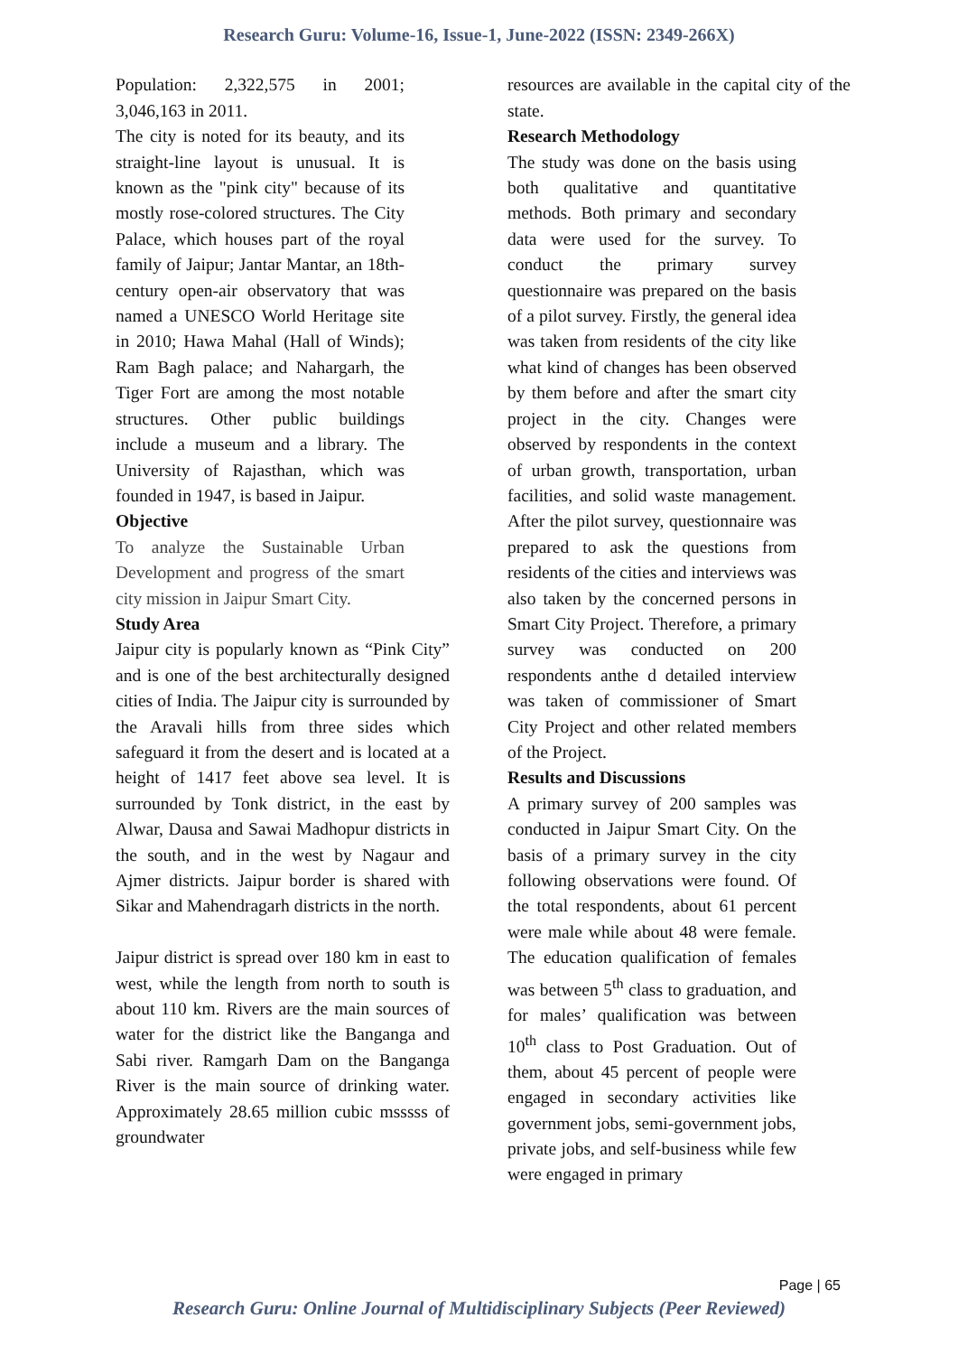Research Guru: Volume-16, Issue-1, June-2022 (ISSN: 2349-266X)
Population: 2,322,575 in 2001; 3,046,163 in 2011.
The city is noted for its beauty, and its straight-line layout is unusual. It is known as the "pink city" because of its mostly rose-colored structures. The City Palace, which houses part of the royal family of Jaipur; Jantar Mantar, an 18th-century open-air observatory that was named a UNESCO World Heritage site in 2010; Hawa Mahal (Hall of Winds); Ram Bagh palace; and Nahargarh, the Tiger Fort are among the most notable structures. Other public buildings include a museum and a library. The University of Rajasthan, which was founded in 1947, is based in Jaipur.
Objective
To analyze the Sustainable Urban Development and progress of the smart city mission in Jaipur Smart City.
Study Area
Jaipur city is popularly known as “Pink City” and is one of the best architecturally designed cities of India. The Jaipur city is surrounded by the Aravali hills from three sides which safeguard it from the desert and is located at a height of 1417 feet above sea level. It is surrounded by Tonk district, in the east by Alwar, Dausa and Sawai Madhopur districts in the south, and in the west by Nagaur and Ajmer districts. Jaipur border is shared with Sikar and Mahendragarh districts in the north.
Jaipur district is spread over 180 km in east to west, while the length from north to south is about 110 km. Rivers are the main sources of water for the district like the Banganga and Sabi river. Ramgarh Dam on the Banganga River is the main source of drinking water. Approximately 28.65 million cubic msssss of groundwater
resources are available in the capital city of the state.
Research Methodology
The study was done on the basis using both qualitative and quantitative methods. Both primary and secondary data were used for the survey. To conduct the primary survey questionnaire was prepared on the basis of a pilot survey. Firstly, the general idea was taken from residents of the city like what kind of changes has been observed by them before and after the smart city project in the city. Changes were observed by respondents in the context of urban growth, transportation, urban facilities, and solid waste management. After the pilot survey, questionnaire was prepared to ask the questions from residents of the cities and interviews was also taken by the concerned persons in Smart City Project. Therefore, a primary survey was conducted on 200 respondents anthe d detailed interview was taken of commissioner of Smart City Project and other related members of the Project.
Results and Discussions
A primary survey of 200 samples was conducted in Jaipur Smart City. On the basis of a primary survey in the city following observations were found. Of the total respondents, about 61 percent were male while about 48 were female. The education qualification of females was between 5<sup>th</sup> class to graduation, and for males’ qualification was between 10<sup>th</sup> class to Post Graduation. Out of them, about 45 percent of people were engaged in secondary activities like government jobs, semi-government jobs, private jobs, and self-business while few were engaged in primary
Page | 65
Research Guru: Online Journal of Multidisciplinary Subjects (Peer Reviewed)